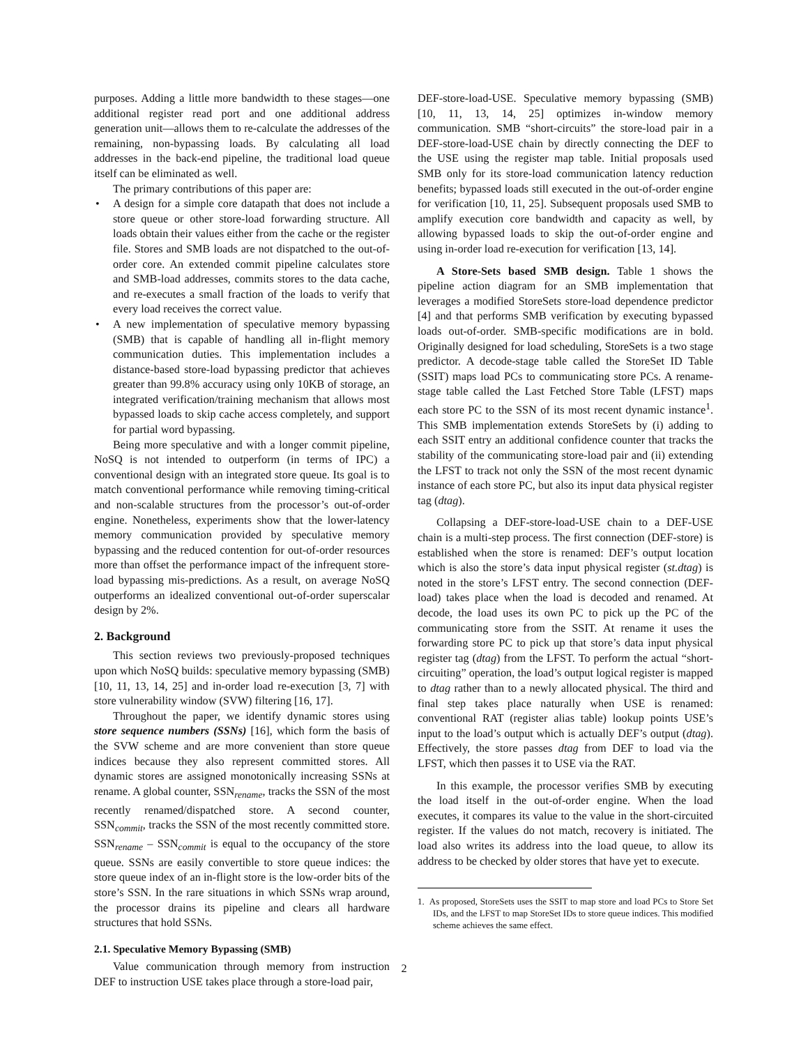purposes. Adding a little more bandwidth to these stages—one additional register read port and one additional address generation unit—allows them to re-calculate the addresses of the remaining, non-bypassing loads. By calculating all load addresses in the back-end pipeline, the traditional load queue itself can be eliminated as well.
The primary contributions of this paper are:
• A design for a simple core datapath that does not include a store queue or other store-load forwarding structure. All loads obtain their values either from the cache or the register file. Stores and SMB loads are not dispatched to the out-of-order core. An extended commit pipeline calculates store and SMB-load addresses, commits stores to the data cache, and re-executes a small fraction of the loads to verify that every load receives the correct value.
• A new implementation of speculative memory bypassing (SMB) that is capable of handling all in-flight memory communication duties. This implementation includes a distance-based store-load bypassing predictor that achieves greater than 99.8% accuracy using only 10KB of storage, an integrated verification/training mechanism that allows most bypassed loads to skip cache access completely, and support for partial word bypassing.
Being more speculative and with a longer commit pipeline, NoSQ is not intended to outperform (in terms of IPC) a conventional design with an integrated store queue. Its goal is to match conventional performance while removing timing-critical and non-scalable structures from the processor’s out-of-order engine. Nonetheless, experiments show that the lower-latency memory communication provided by speculative memory bypassing and the reduced contention for out-of-order resources more than offset the performance impact of the infrequent store-load bypassing mis-predictions. As a result, on average NoSQ outperforms an idealized conventional out-of-order superscalar design by 2%.
2. Background
This section reviews two previously-proposed techniques upon which NoSQ builds: speculative memory bypassing (SMB) [10, 11, 13, 14, 25] and in-order load re-execution [3, 7] with store vulnerability window (SVW) filtering [16, 17].
Throughout the paper, we identify dynamic stores using store sequence numbers (SSNs) [16], which form the basis of the SVW scheme and are more convenient than store queue indices because they also represent committed stores. All dynamic stores are assigned monotonically increasing SSNs at rename. A global counter, SSN<sub>rename</sub>, tracks the SSN of the most recently renamed/dispatched store. A second counter, SSN<sub>commit</sub>, tracks the SSN of the most recently committed store. SSN<sub>rename</sub> – SSN<sub>commit</sub> is equal to the occupancy of the store queue. SSNs are easily convertible to store queue indices: the store queue index of an in-flight store is the low-order bits of the store’s SSN. In the rare situations in which SSNs wrap around, the processor drains its pipeline and clears all hardware structures that hold SSNs.
2.1. Speculative Memory Bypassing (SMB)
Value communication through memory from instruction DEF to instruction USE takes place through a store-load pair,
DEF-store-load-USE. Speculative memory bypassing (SMB) [10, 11, 13, 14, 25] optimizes in-window memory communication. SMB “short-circuits” the store-load pair in a DEF-store-load-USE chain by directly connecting the DEF to the USE using the register map table. Initial proposals used SMB only for its store-load communication latency reduction benefits; bypassed loads still executed in the out-of-order engine for verification [10, 11, 25]. Subsequent proposals used SMB to amplify execution core bandwidth and capacity as well, by allowing bypassed loads to skip the out-of-order engine and using in-order load re-execution for verification [13, 14].
A Store-Sets based SMB design. Table 1 shows the pipeline action diagram for an SMB implementation that leverages a modified StoreSets store-load dependence predictor [4] and that performs SMB verification by executing bypassed loads out-of-order. SMB-specific modifications are in bold. Originally designed for load scheduling, StoreSets is a two stage predictor. A decode-stage table called the StoreSet ID Table (SSIT) maps load PCs to communicating store PCs. A rename-stage table called the Last Fetched Store Table (LFST) maps each store PC to the SSN of its most recent dynamic instance<sup>1</sup>. This SMB implementation extends StoreSets by (i) adding to each SSIT entry an additional confidence counter that tracks the stability of the communicating store-load pair and (ii) extending the LFST to track not only the SSN of the most recent dynamic instance of each store PC, but also its input data physical register tag (dtag).
Collapsing a DEF-store-load-USE chain to a DEF-USE chain is a multi-step process. The first connection (DEF-store) is established when the store is renamed: DEF’s output location which is also the store’s data input physical register (st.dtag) is noted in the store’s LFST entry. The second connection (DEF-load) takes place when the load is decoded and renamed. At decode, the load uses its own PC to pick up the PC of the communicating store from the SSIT. At rename it uses the forwarding store PC to pick up that store’s data input physical register tag (dtag) from the LFST. To perform the actual “short-circuiting” operation, the load’s output logical register is mapped to dtag rather than to a newly allocated physical. The third and final step takes place naturally when USE is renamed: conventional RAT (register alias table) lookup points USE’s input to the load’s output which is actually DEF’s output (dtag). Effectively, the store passes dtag from DEF to load via the LFST, which then passes it to USE via the RAT.
In this example, the processor verifies SMB by executing the load itself in the out-of-order engine. When the load executes, it compares its value to the value in the short-circuited register. If the values do not match, recovery is initiated. The load also writes its address into the load queue, to allow its address to be checked by older stores that have yet to execute.
1. As proposed, StoreSets uses the SSIT to map store and load PCs to Store Set IDs, and the LFST to map StoreSet IDs to store queue indices. This modified scheme achieves the same effect.
2